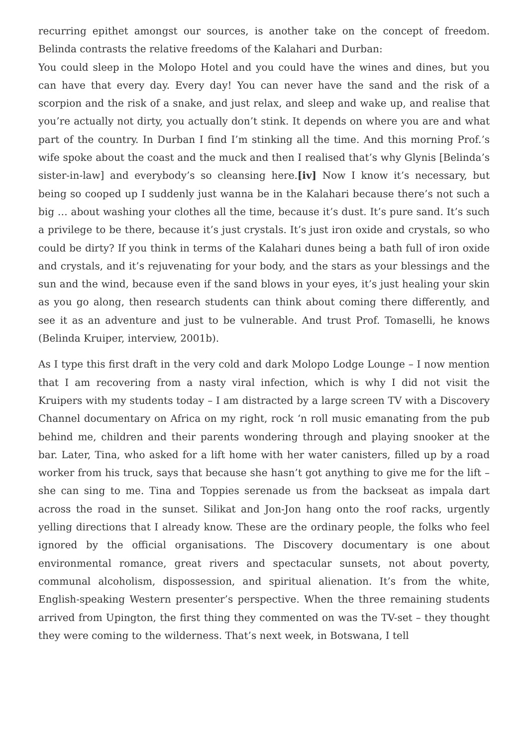recurring epithet amongst our sources, is another take on the concept of freedom. Belinda contrasts the relative freedoms of the Kalahari and Durban:
You could sleep in the Molopo Hotel and you could have the wines and dines, but you can have that every day. Every day! You can never have the sand and the risk of a scorpion and the risk of a snake, and just relax, and sleep and wake up, and realise that you’re actually not dirty, you actually don’t stink. It depends on where you are and what part of the country. In Durban I find I’m stinking all the time. And this morning Prof.’s wife spoke about the coast and the muck and then I realised that’s why Glynis [Belinda’s sister-in-law] and everybody’s so cleansing here.[iv] Now I know it’s necessary, but being so cooped up I suddenly just wanna be in the Kalahari because there’s not such a big … about washing your clothes all the time, because it’s dust. It’s pure sand. It’s such a privilege to be there, because it’s just crystals. It’s just iron oxide and crystals, so who could be dirty? If you think in terms of the Kalahari dunes being a bath full of iron oxide and crystals, and it’s rejuvenating for your body, and the stars as your blessings and the sun and the wind, because even if the sand blows in your eyes, it’s just healing your skin as you go along, then research students can think about coming there differently, and see it as an adventure and just to be vulnerable. And trust Prof. Tomaselli, he knows (Belinda Kruiper, interview, 2001b).
As I type this first draft in the very cold and dark Molopo Lodge Lounge – I now mention that I am recovering from a nasty viral infection, which is why I did not visit the Kruipers with my students today – I am distracted by a large screen TV with a Discovery Channel documentary on Africa on my right, rock ‘n roll music emanating from the pub behind me, children and their parents wondering through and playing snooker at the bar. Later, Tina, who asked for a lift home with her water canisters, filled up by a road worker from his truck, says that because she hasn’t got anything to give me for the lift – she can sing to me. Tina and Toppies serenade us from the backseat as impala dart across the road in the sunset. Silikat and Jon-Jon hang onto the roof racks, urgently yelling directions that I already know. These are the ordinary people, the folks who feel ignored by the official organisations. The Discovery documentary is one about environmental romance, great rivers and spectacular sunsets, not about poverty, communal alcoholism, dispossession, and spiritual alienation. It’s from the white, English-speaking Western presenter’s perspective. When the three remaining students arrived from Upington, the first thing they commented on was the TV-set – they thought they were coming to the wilderness. That’s next week, in Botswana, I tell